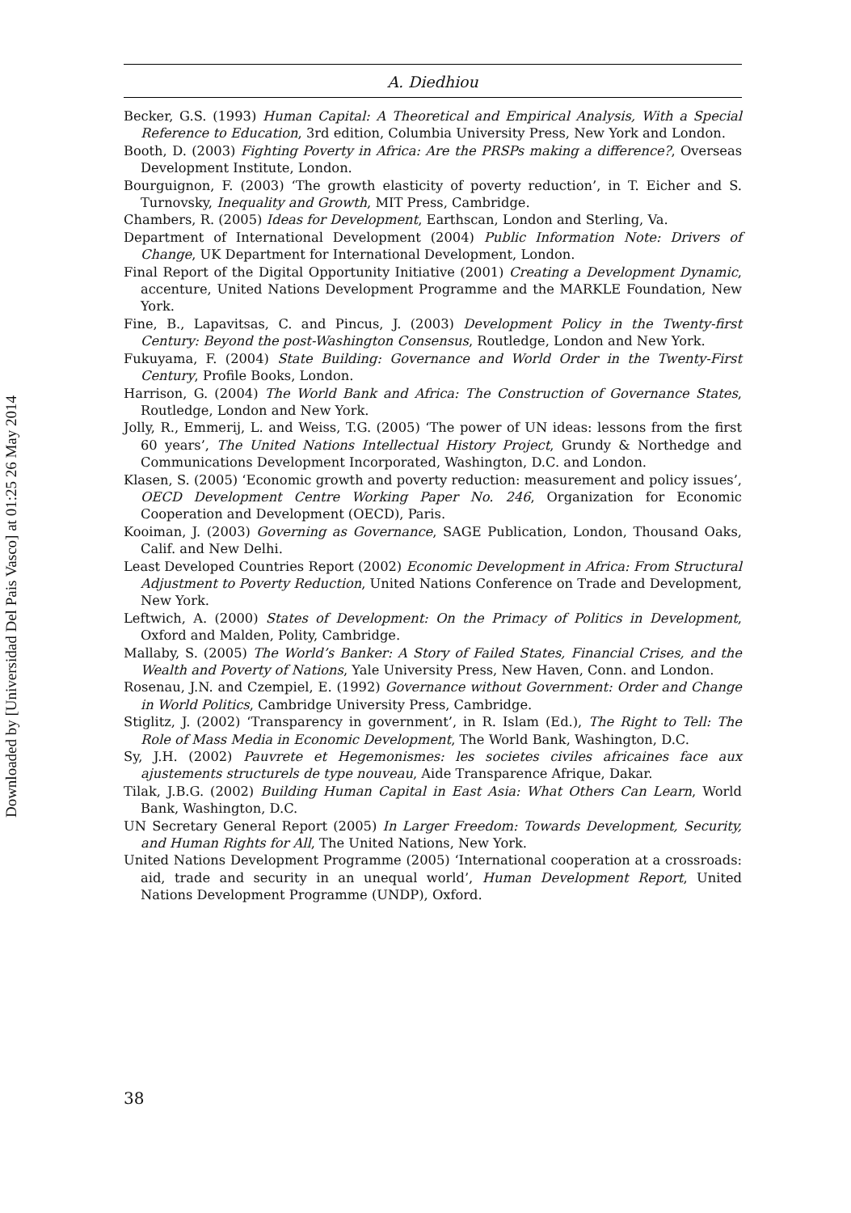Downloaded by [Universidad Del Pais Vasco] at 01:25 26 May 2014
A. Diedhiou
Becker, G.S. (1993) Human Capital: A Theoretical and Empirical Analysis, With a Special Reference to Education, 3rd edition, Columbia University Press, New York and London.
Booth, D. (2003) Fighting Poverty in Africa: Are the PRSPs making a difference?, Overseas Development Institute, London.
Bourguignon, F. (2003) ‘The growth elasticity of poverty reduction’, in T. Eicher and S. Turnovsky, Inequality and Growth, MIT Press, Cambridge.
Chambers, R. (2005) Ideas for Development, Earthscan, London and Sterling, Va.
Department of International Development (2004) Public Information Note: Drivers of Change, UK Department for International Development, London.
Final Report of the Digital Opportunity Initiative (2001) Creating a Development Dynamic, accenture, United Nations Development Programme and the MARKLE Foundation, New York.
Fine, B., Lapavitsas, C. and Pincus, J. (2003) Development Policy in the Twenty-first Century: Beyond the post-Washington Consensus, Routledge, London and New York.
Fukuyama, F. (2004) State Building: Governance and World Order in the Twenty-First Century, Profile Books, London.
Harrison, G. (2004) The World Bank and Africa: The Construction of Governance States, Routledge, London and New York.
Jolly, R., Emmerij, L. and Weiss, T.G. (2005) ‘The power of UN ideas: lessons from the first 60 years’, The United Nations Intellectual History Project, Grundy & Northedge and Communications Development Incorporated, Washington, D.C. and London.
Klasen, S. (2005) ‘Economic growth and poverty reduction: measurement and policy issues’, OECD Development Centre Working Paper No. 246, Organization for Economic Cooperation and Development (OECD), Paris.
Kooiman, J. (2003) Governing as Governance, SAGE Publication, London, Thousand Oaks, Calif. and New Delhi.
Least Developed Countries Report (2002) Economic Development in Africa: From Structural Adjustment to Poverty Reduction, United Nations Conference on Trade and Development, New York.
Leftwich, A. (2000) States of Development: On the Primacy of Politics in Development, Oxford and Malden, Polity, Cambridge.
Mallaby, S. (2005) The World’s Banker: A Story of Failed States, Financial Crises, and the Wealth and Poverty of Nations, Yale University Press, New Haven, Conn. and London.
Rosenau, J.N. and Czempiel, E. (1992) Governance without Government: Order and Change in World Politics, Cambridge University Press, Cambridge.
Stiglitz, J. (2002) ‘Transparency in government’, in R. Islam (Ed.), The Right to Tell: The Role of Mass Media in Economic Development, The World Bank, Washington, D.C.
Sy, J.H. (2002) Pauvrete et Hegemonismes: les societes civiles africaines face aux ajustements structurels de type nouveau, Aide Transparence Afrique, Dakar.
Tilak, J.B.G. (2002) Building Human Capital in East Asia: What Others Can Learn, World Bank, Washington, D.C.
UN Secretary General Report (2005) In Larger Freedom: Towards Development, Security, and Human Rights for All, The United Nations, New York.
United Nations Development Programme (2005) ‘International cooperation at a crossroads: aid, trade and security in an unequal world’, Human Development Report, United Nations Development Programme (UNDP), Oxford.
38